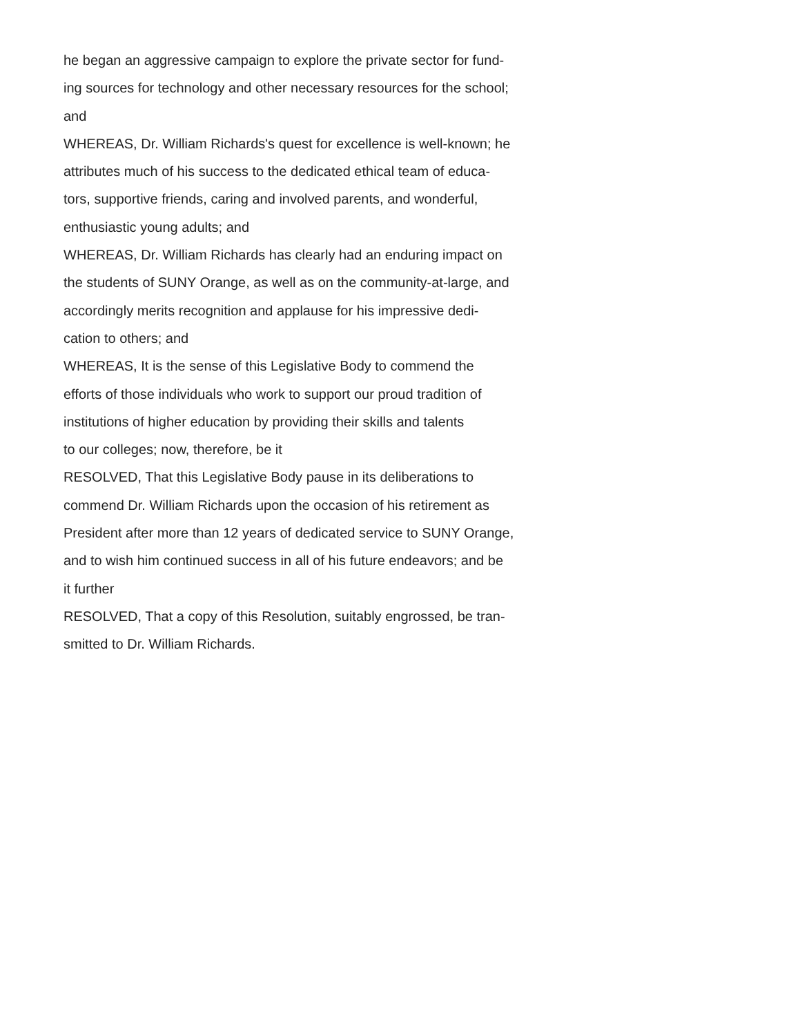he began an aggressive campaign to explore the private sector for fund-
ing sources for technology and other necessary resources for the school;
and
WHEREAS, Dr. William Richards's quest for excellence is well-known; he
attributes much of his success to the dedicated ethical team of educa-
tors, supportive friends, caring and involved parents, and wonderful,
enthusiastic young adults; and
WHEREAS, Dr. William Richards has clearly had an enduring impact on
the students of SUNY Orange, as well as on the community-at-large, and
accordingly merits recognition and applause for his impressive dedi-
cation to others; and
WHEREAS, It is the sense of this Legislative Body to commend the
efforts of those individuals who work to support our proud tradition of
institutions of higher education by providing their skills and talents
to our colleges; now, therefore, be it
RESOLVED, That this Legislative Body pause in its deliberations to
commend Dr. William Richards upon the occasion of his retirement as
President after more than 12 years of dedicated service to SUNY Orange,
and to wish him continued success in all of his future endeavors; and be
it further
RESOLVED, That a copy of this Resolution, suitably engrossed, be tran-
smitted to Dr. William Richards.